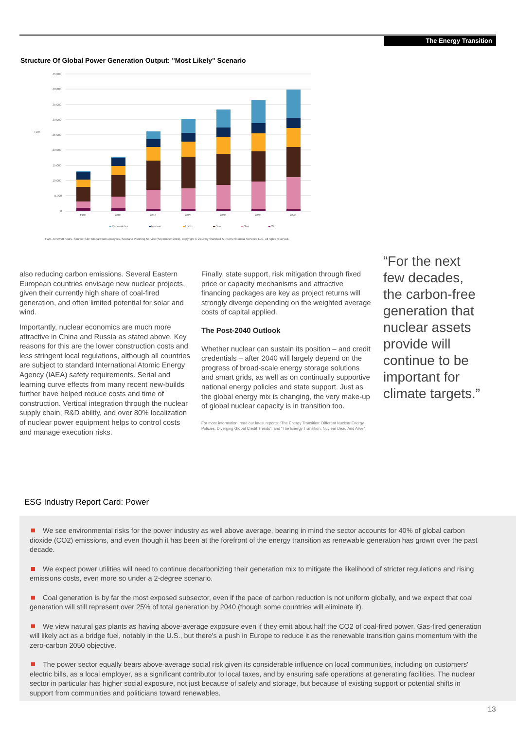The Energy Transition
Structure Of Global Power Generation Output: "Most Likely" Scenario
45,000
40,000
35,000
30,000
25,000
20,000
15,000
10,000
5,000
0
TWh
1995
2005
2018
2025
2030
2035
2040
Renewables
Nuclear
Hydro
Coal
Gas
Oil
TWh--Terawatt hours. Source: S&P Global Platts Analytics, Scenario Planning Service (September 2019). Copyright © 2019 by Standard & Poor's Financial Services LLC. All rights reserved.
also reducing carbon emissions. Several Eastern European countries envisage new nuclear projects, given their currently high share of coal-fired generation, and often limited potential for solar and wind.
Importantly, nuclear economics are much more attractive in China and Russia as stated above. Key reasons for this are the lower construction costs and less stringent local regulations, although all countries are subject to standard International Atomic Energy Agency (IAEA) safety requirements. Serial and learning curve effects from many recent new-builds further have helped reduce costs and time of construction. Vertical integration through the nuclear supply chain, R&D ability, and over 80% localization of nuclear power equipment helps to control costs and manage execution risks.
Finally, state support, risk mitigation through fixed price or capacity mechanisms and attractive financing packages are key as project returns will strongly diverge depending on the weighted average costs of capital applied.
The Post-2040 Outlook
Whether nuclear can sustain its position – and credit credentials – after 2040 will largely depend on the progress of broad-scale energy storage solutions and smart grids, as well as on continually supportive national energy policies and state support. Just as the global energy mix is changing, the very make-up of global nuclear capacity is in transition too.
For more information, read our latest reports: “The Energy Transition: Different Nuclear Energy Policies, Diverging Global Credit Trends”; and “The Energy Transition: Nuclear Dead And Alive”
“For the next few decades, the carbon-free generation that nuclear assets provide will continue to be important for climate targets.”
ESG Industry Report Card: Power
We see environmental risks for the power industry as well above average, bearing in mind the sector accounts for 40% of global carbon dioxide (CO2) emissions, and even though it has been at the forefront of the energy transition as renewable generation has grown over the past decade.
We expect power utilities will need to continue decarbonizing their generation mix to mitigate the likelihood of stricter regulations and rising emissions costs, even more so under a 2-degree scenario.
Coal generation is by far the most exposed subsector, even if the pace of carbon reduction is not uniform globally, and we expect that coal generation will still represent over 25% of total generation by 2040 (though some countries will eliminate it).
We view natural gas plants as having above-average exposure even if they emit about half the CO2 of coal-fired power. Gas-fired generation will likely act as a bridge fuel, notably in the U.S., but there's a push in Europe to reduce it as the renewable transition gains momentum with the zero-carbon 2050 objective.
The power sector equally bears above-average social risk given its considerable influence on local communities, including on customers' electric bills, as a local employer, as a significant contributor to local taxes, and by ensuring safe operations at generating facilities. The nuclear sector in particular has higher social exposure, not just because of safety and storage, but because of existing support or potential shifts in support from communities and politicians toward renewables.
13